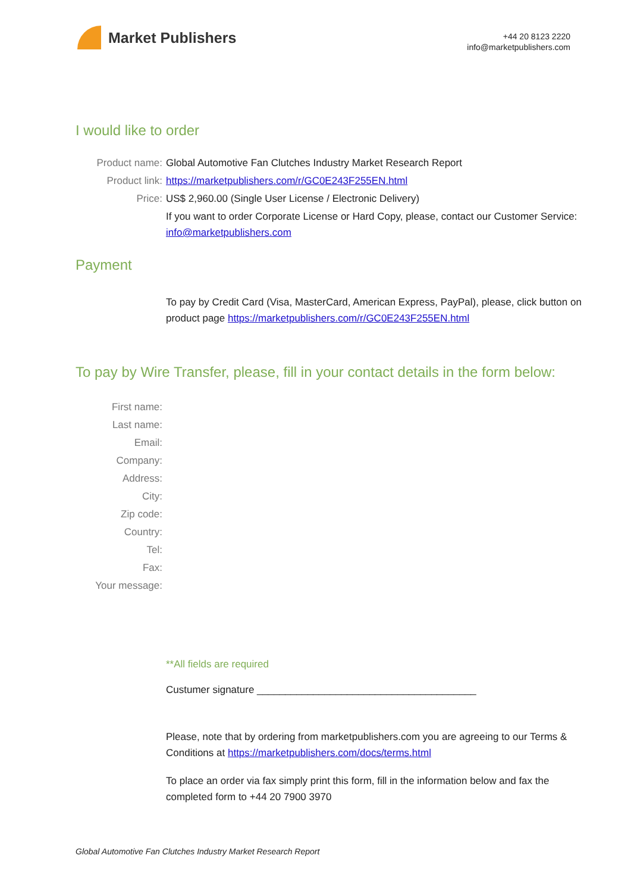Market Publishers
+44 20 8123 2220
info@marketpublishers.com
I would like to order
Product name: Global Automotive Fan Clutches Industry Market Research Report
Product link: https://marketpublishers.com/r/GC0E243F255EN.html
Price: US$ 2,960.00 (Single User License / Electronic Delivery)
If you want to order Corporate License or Hard Copy, please, contact our Customer Service:
info@marketpublishers.com
Payment
To pay by Credit Card (Visa, MasterCard, American Express, PayPal), please, click button on product page https://marketpublishers.com/r/GC0E243F255EN.html
To pay by Wire Transfer, please, fill in your contact details in the form below:
First name:
Last name:
Email:
Company:
Address:
City:
Zip code:
Country:
Tel:
Fax:
Your message:
**All fields are required
Custumer signature _______________________________________
Please, note that by ordering from marketpublishers.com you are agreeing to our Terms & Conditions at https://marketpublishers.com/docs/terms.html
To place an order via fax simply print this form, fill in the information below and fax the completed form to +44 20 7900 3970
Global Automotive Fan Clutches Industry Market Research Report